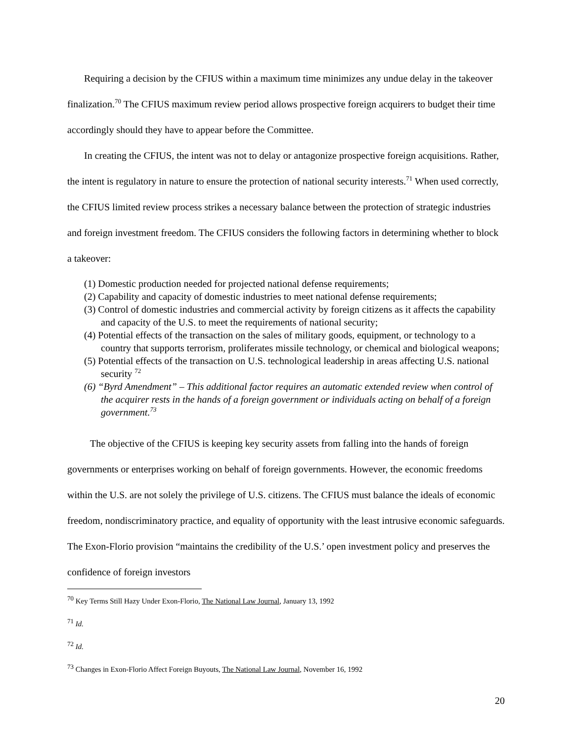Requiring a decision by the CFIUS within a maximum time minimizes any undue delay in the takeover finalization.<sup>70</sup> The CFIUS maximum review period allows prospective foreign acquirers to budget their time accordingly should they have to appear before the Committee.
In creating the CFIUS, the intent was not to delay or antagonize prospective foreign acquisitions. Rather, the intent is regulatory in nature to ensure the protection of national security interests.<sup>71</sup> When used correctly, the CFIUS limited review process strikes a necessary balance between the protection of strategic industries and foreign investment freedom. The CFIUS considers the following factors in determining whether to block a takeover:
(1) Domestic production needed for projected national defense requirements;
(2) Capability and capacity of domestic industries to meet national defense requirements;
(3) Control of domestic industries and commercial activity by foreign citizens as it affects the capability and capacity of the U.S. to meet the requirements of national security;
(4) Potential effects of the transaction on the sales of military goods, equipment, or technology to a country that supports terrorism, proliferates missile technology, or chemical and biological weapons;
(5) Potential effects of the transaction on U.S. technological leadership in areas affecting U.S. national security <sup>72</sup>
(6) “Byrd Amendment” – This additional factor requires an automatic extended review when control of the acquirer rests in the hands of a foreign government or individuals acting on behalf of a foreign government.<sup>73</sup>
The objective of the CFIUS is keeping key security assets from falling into the hands of foreign governments or enterprises working on behalf of foreign governments. However, the economic freedoms within the U.S. are not solely the privilege of U.S. citizens. The CFIUS must balance the ideals of economic freedom, nondiscriminatory practice, and equality of opportunity with the least intrusive economic safeguards. The Exon-Florio provision “maintains the credibility of the U.S.’ open investment policy and preserves the confidence of foreign investors
<sup>70</sup> Key Terms Still Hazy Under Exon-Florio, The National Law Journal, January 13, 1992
<sup>71</sup> Id.
<sup>72</sup> Id.
<sup>73</sup> Changes in Exon-Florio Affect Foreign Buyouts, The National Law Journal, November 16, 1992
20